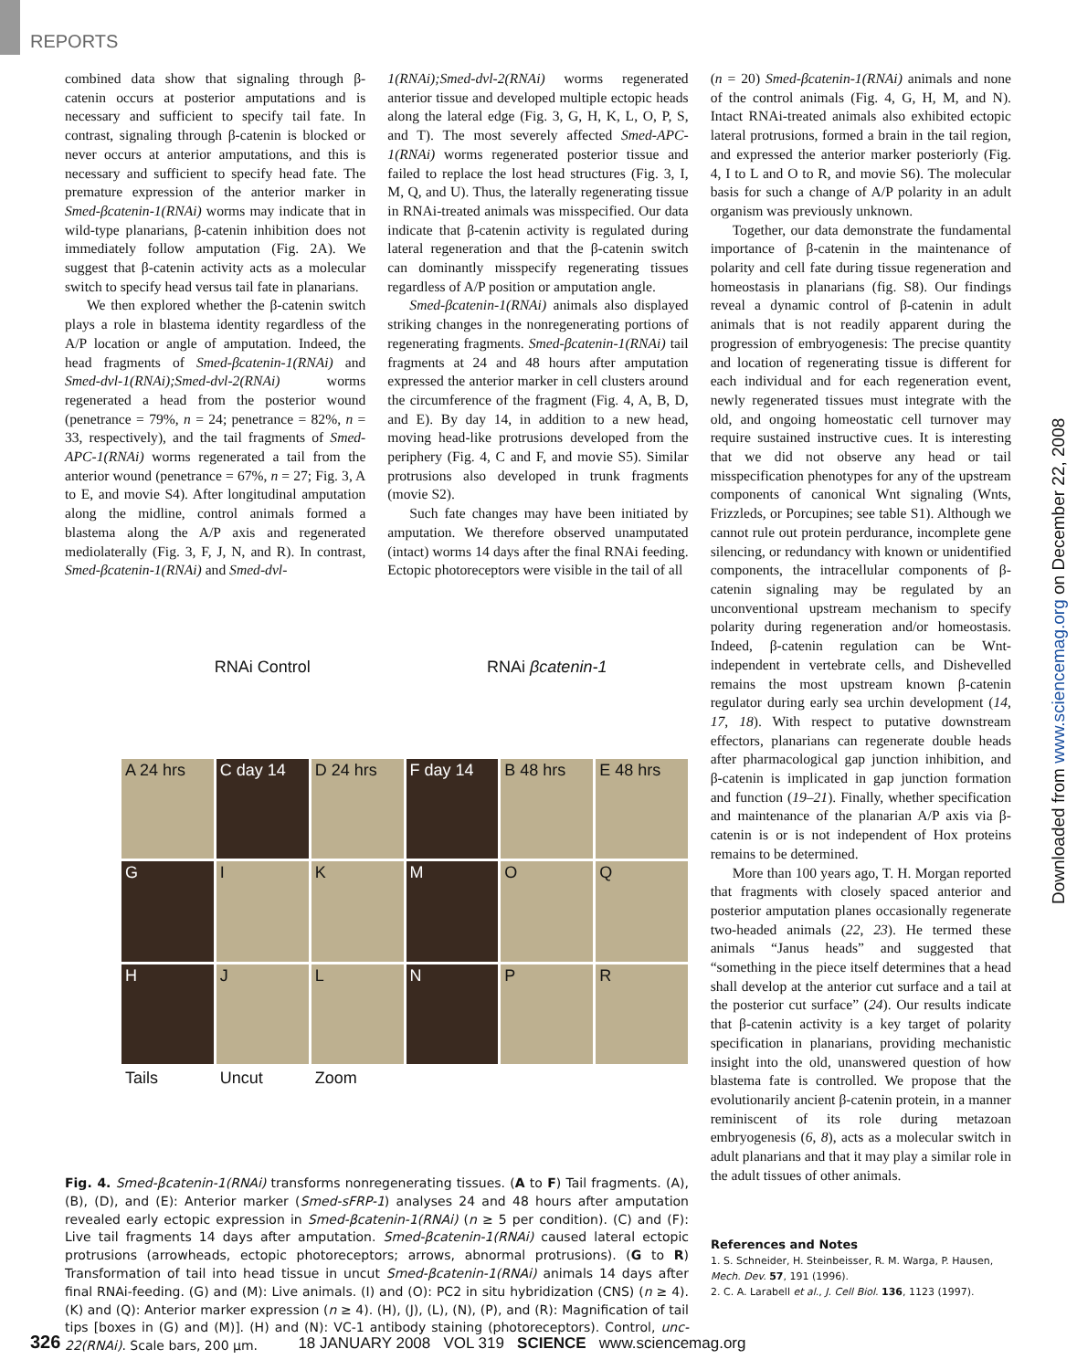REPORTS
combined data show that signaling through β-catenin occurs at posterior amputations and is necessary and sufficient to specify tail fate. In contrast, signaling through β-catenin is blocked or never occurs at anterior amputations, and this is necessary and sufficient to specify head fate. The premature expression of the anterior marker in Smed-βcatenin-1(RNAi) worms may indicate that in wild-type planarians, β-catenin inhibition does not immediately follow amputation (Fig. 2A). We suggest that β-catenin activity acts as a molecular switch to specify head versus tail fate in planarians.
We then explored whether the β-catenin switch plays a role in blastema identity regardless of the A/P location or angle of amputation. Indeed, the head fragments of Smed-βcatenin-1(RNAi) and Smed-dvl-1(RNAi);Smed-dvl-2(RNAi) worms regenerated a head from the posterior wound (penetrance = 79%, n = 24; penetrance = 82%, n = 33, respectively), and the tail fragments of Smed-APC-1(RNAi) worms regenerated a tail from the anterior wound (penetrance = 67%, n = 27; Fig. 3, A to E, and movie S4). After longitudinal amputation along the midline, control animals formed a blastema along the A/P axis and regenerated mediolaterally (Fig. 3, F, J, N, and R). In contrast, Smed-βcatenin-1(RNAi) and Smed-dvl-
1(RNAi);Smed-dvl-2(RNAi) worms regenerated anterior tissue and developed multiple ectopic heads along the lateral edge (Fig. 3, G, H, K, L, O, P, S, and T). The most severely affected Smed-APC-1(RNAi) worms regenerated posterior tissue and failed to replace the lost head structures (Fig. 3, I, M, Q, and U). Thus, the laterally regenerating tissue in RNAi-treated animals was misspecified. Our data indicate that β-catenin activity is regulated during lateral regeneration and that the β-catenin switch can dominantly misspecify regenerating tissues regardless of A/P position or amputation angle.
Smed-βcatenin-1(RNAi) animals also displayed striking changes in the nonregenerating portions of regenerating fragments. Smed-βcatenin-1(RNAi) tail fragments at 24 and 48 hours after amputation expressed the anterior marker in cell clusters around the circumference of the fragment (Fig. 4, A, B, D, and E). By day 14, in addition to a new head, moving head-like protrusions developed from the periphery (Fig. 4, C and F, and movie S5). Similar protrusions also developed in trunk fragments (movie S2).
Such fate changes may have been initiated by amputation. We therefore observed unamputated (intact) worms 14 days after the final RNAi feeding. Ectopic photoreceptors were visible in the tail of all
(n = 20) Smed-βcatenin-1(RNAi) animals and none of the control animals (Fig. 4, G, H, M, and N). Intact RNAi-treated animals also exhibited ectopic lateral protrusions, formed a brain in the tail region, and expressed the anterior marker posteriorly (Fig. 4, I to L and O to R, and movie S6). The molecular basis for such a change of A/P polarity in an adult organism was previously unknown.
Together, our data demonstrate the fundamental importance of β-catenin in the maintenance of polarity and cell fate during tissue regeneration and homeostasis in planarians (fig. S8). Our findings reveal a dynamic control of β-catenin in adult animals that is not readily apparent during the progression of embryogenesis: The precise quantity and location of regenerating tissue is different for each individual and for each regeneration event, newly regenerated tissues must integrate with the old, and ongoing homeostatic cell turnover may require sustained instructive cues. It is interesting that we did not observe any head or tail misspecification phenotypes for any of the upstream components of canonical Wnt signaling (Wnts, Frizzleds, or Porcupines; see table S1). Although we cannot rule out protein perdurance, incomplete gene silencing, or redundancy with known or unidentified components, the intracellular components of β-catenin signaling may be regulated by an unconventional upstream mechanism to specify polarity during regeneration and/or homeostasis. Indeed, β-catenin regulation can be Wnt-independent in vertebrate cells, and Dishevelled remains the most upstream known β-catenin regulator during early sea urchin development (14, 17, 18). With respect to putative downstream effectors, planarians can regenerate double heads after pharmacological gap junction inhibition, and β-catenin is implicated in gap junction formation and function (19–21). Finally, whether specification and maintenance of the planarian A/P axis via β-catenin is or is not independent of Hox proteins remains to be determined.
More than 100 years ago, T. H. Morgan reported that fragments with closely spaced anterior and posterior amputation planes occasionally regenerate two-headed animals (22, 23). He termed these animals “Janus heads” and suggested that “something in the piece itself determines that a head shall develop at the anterior cut surface and a tail at the posterior cut surface” (24). Our results indicate that β-catenin activity is a key target of polarity specification in planarians, providing mechanistic insight into the old, unanswered question of how blastema fate is controlled. We propose that the evolutionarily ancient β-catenin protein, in a manner reminiscent of its role during metazoan embryogenesis (6, 8), acts as a molecular switch in adult planarians and that it may play a similar role in the adult tissues of other animals.
RNAi Control
RNAi βcatenin-1
A 24 hrs
C day 14
D 24 hrs
F day 14
B 48 hrs
E 48 hrs
G
I
K
M
O
Q
H
J
L
N
P
R
Tails
Uncut
Zoom
Fig. 4. Smed-βcatenin-1(RNAi) transforms nonregenerating tissues. (A to F) Tail fragments. (A), (B), (D), and (E): Anterior marker (Smed-sFRP-1) analyses 24 and 48 hours after amputation revealed early ectopic expression in Smed-βcatenin-1(RNAi) (n ≥ 5 per condition). (C) and (F): Live tail fragments 14 days after amputation. Smed-βcatenin-1(RNAi) caused lateral ectopic protrusions (arrowheads, ectopic photoreceptors; arrows, abnormal protrusions). (G to R) Transformation of tail into head tissue in uncut Smed-βcatenin-1(RNAi) animals 14 days after final RNAi-feeding. (G) and (M): Live animals. (I) and (O): PC2 in situ hybridization (CNS) (n ≥ 4). (K) and (Q): Anterior marker expression (n ≥ 4). (H), (J), (L), (N), (P), and (R): Magnification of tail tips [boxes in (G) and (M)]. (H) and (N): VC-1 antibody staining (photoreceptors). Control, unc-22(RNAi). Scale bars, 200 μm.
References and Notes
1. S. Schneider, H. Steinbeisser, R. M. Warga, P. Hausen, Mech. Dev. 57, 191 (1996).
2. C. A. Larabell et al., J. Cell Biol. 136, 1123 (1997).
Downloaded from www.sciencemag.org on December 22, 2008
326 18 JANUARY 2008 VOL 319 SCIENCE www.sciencemag.org